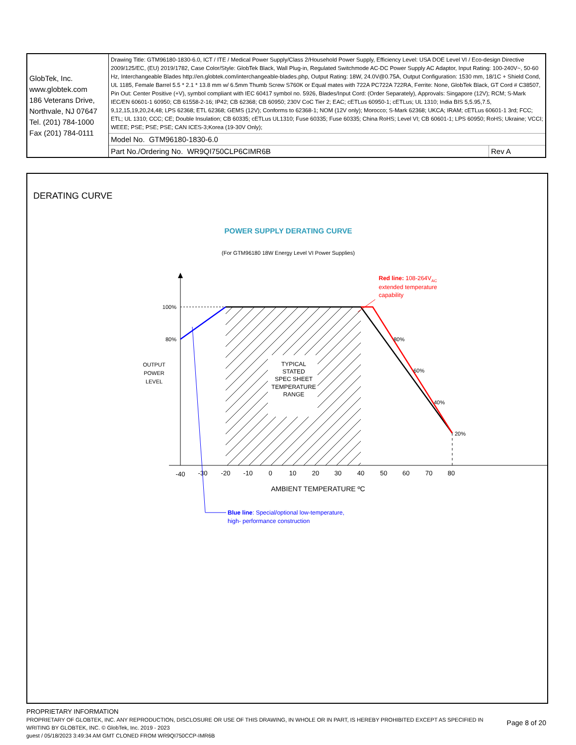| GlobTek, Inc. www.globtek.com 186 Veterans Drive, Northvale, NJ 07647 Tel. (201) 784-1000 Fax (201) 784-0111 | Drawing Title: GTM96180-1830-6.0, ICT / ITE / Medical Power Supply/Class 2/Household Power Supply, Efficiency Level: USA DOE Level VI / Eco-design Directive 2009/125/EC, (EU) 2019/1782, Case Color/Style: GlobTek Black, Wall Plug-in, Regulated Switchmode AC-DC Power Supply AC Adaptor, Input Rating: 100-240V~, 50-60 Hz, Interchangeable Blades http://en.globtek.com/interchangeable-blades.php, Output Rating: 18W, 24.0V@0.75A, Output Configuration: 1530 mm, 18/1C + Shield Cond, UL 1185, Female Barrel 5.5 * 2.1 * 13.8 mm w/ 6.5mm Thumb Screw S760K or Equal mates with 722A PC722A 722RA, Ferrite: None, GlobTek Black, GT Cord # C38507, Pin Out: Center Positive (+V), symbol compliant with IEC 60417 symbol no. 5926, Blades/Input Cord: (Order Separately), Approvals: Singapore (12V); RCM; S-Mark IEC/EN 60601-1 60950; CB 61558-2-16; IP42; CB 62368; CB 60950; 230V CoC Tier 2; EAC; cETLus 60950-1; cETLus; UL 1310; India BIS 5,5.95,7.5, 9,12,15,19,20,24,48; LPS 62368; ETL 62368; GEMS (12V); Conforms to 62368-1; NOM (12V only); Morocco; S-Mark 62368; UKCA; IRAM; cETLus 60601-1 3rd; FCC; ETL; UL 1310; CCC; CE; Double Insulation; CB 60335; cETLus UL1310; Fuse 60335; Fuse 60335; China RoHS; Level VI; CB 60601-1; LPS 60950; RoHS; Ukraine; VCCI; WEEE; PSE; PSE; PSE; CAN ICES-3;Korea (19-30V Only); | |
| | Model No. GTM96180-1830-6.0 | |
| | Part No./Ordering No. WR9QI750CLP6CIMR6B | Rev A |
DERATING CURVE
POWER SUPPLY DERATING CURVE
(For GTM96180 18W Energy Level VI Power Supplies)
TYPICAL STATED SPEC SHEET TEMPERATURE RANGE
100% 80%
OUTPUT POWER LEVEL
80% 60% 40% 20%
-40 -30 -20 -10 0 10 20 30 40 50 60 70 80
AMBIENT TEMPERATURE ºC
Red line: 108-264VAC
extended temperature capability
Blue line: Special/optional low-temperature, high- performance construction
PROPRIETARY INFORMATION
PROPRIETARY OF GLOBTEK, INC. ANY REPRODUCTION, DISCLOSURE OR USE OF THIS DRAWING, IN WHOLE OR IN PART, IS HEREBY PROHIBITED EXCEPT AS SPECIFIED IN WRITING BY GLOBTEK, INC. © GlobTek, Inc. 2019 - 2023
Page 8 of 20
guest / 05/18/2023 3:49:34 AM GMT CLONED FROM WR9QI750CCP-IMR6B